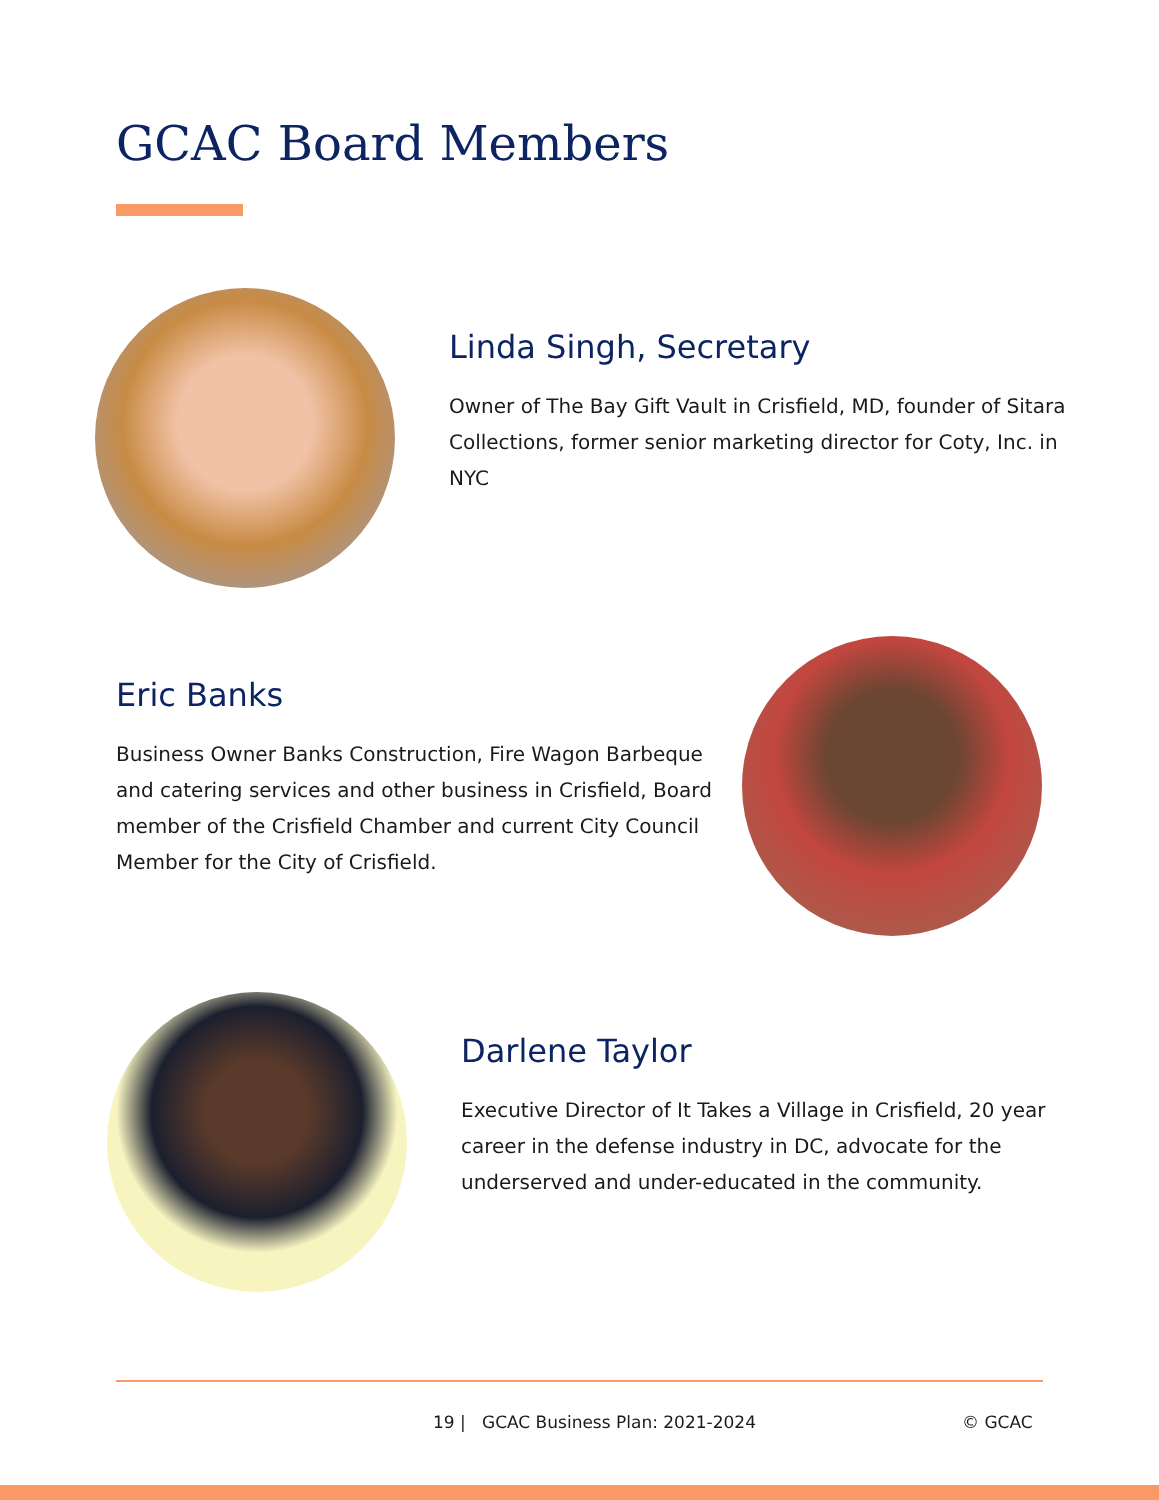GCAC Board Members
Linda Singh, Secretary
Owner of The Bay Gift Vault in Crisfield, MD, founder of Sitara Collections, former senior marketing director for Coty, Inc. in NYC
Eric Banks
Business Owner Banks Construction, Fire Wagon Barbeque and catering services and other business in Crisfield, Board member of the Crisfield Chamber and current City Council Member for the City of Crisfield.
Darlene Taylor
Executive Director of It Takes a Village in Crisfield, 20 year career in the defense industry in DC, advocate for the underserved and under-educated in the community.
19 | GCAC Business Plan: 2021-2024
© GCAC